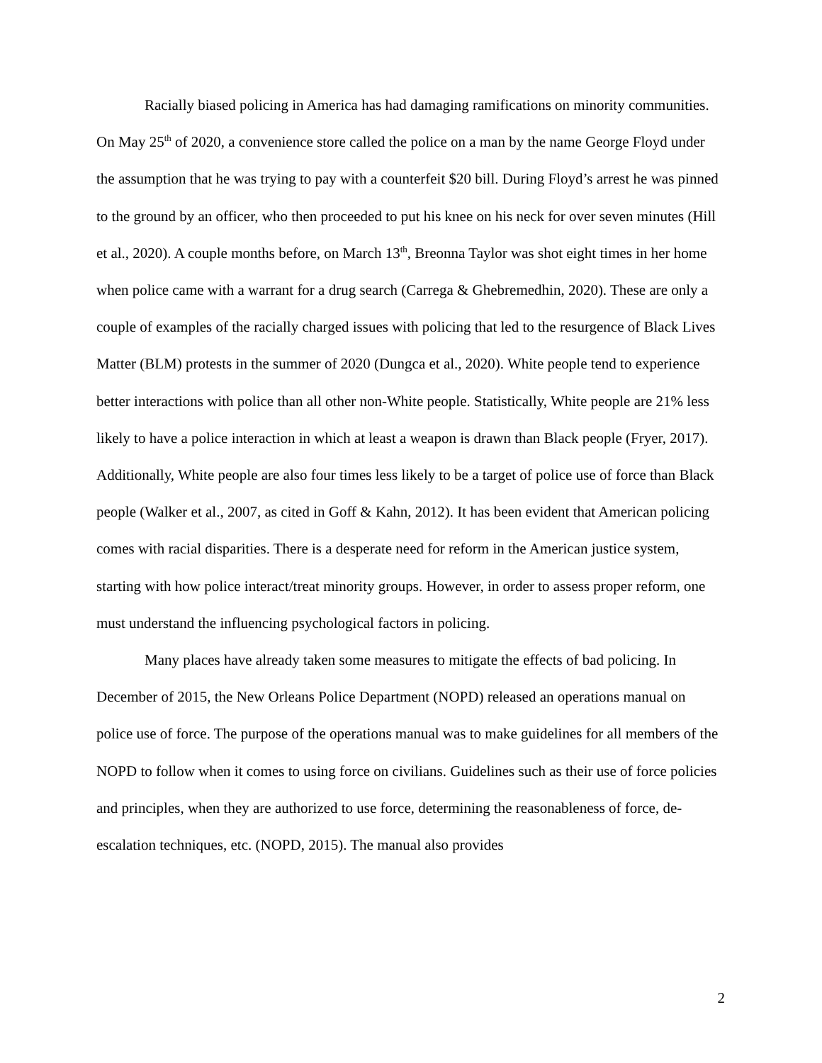Racially biased policing in America has had damaging ramifications on minority communities. On May 25<sup>th</sup> of 2020, a convenience store called the police on a man by the name George Floyd under the assumption that he was trying to pay with a counterfeit $20 bill. During Floyd’s arrest he was pinned to the ground by an officer, who then proceeded to put his knee on his neck for over seven minutes (Hill et al., 2020). A couple months before, on March 13<sup>th</sup>, Breonna Taylor was shot eight times in her home when police came with a warrant for a drug search (Carrega & Ghebremedhin, 2020). These are only a couple of examples of the racially charged issues with policing that led to the resurgence of Black Lives Matter (BLM) protests in the summer of 2020 (Dungca et al., 2020). White people tend to experience better interactions with police than all other non-White people. Statistically, White people are 21% less likely to have a police interaction in which at least a weapon is drawn than Black people (Fryer, 2017). Additionally, White people are also four times less likely to be a target of police use of force than Black people (Walker et al., 2007, as cited in Goff & Kahn, 2012). It has been evident that American policing comes with racial disparities. There is a desperate need for reform in the American justice system, starting with how police interact/treat minority groups. However, in order to assess proper reform, one must understand the influencing psychological factors in policing.
Many places have already taken some measures to mitigate the effects of bad policing. In December of 2015, the New Orleans Police Department (NOPD) released an operations manual on police use of force. The purpose of the operations manual was to make guidelines for all members of the NOPD to follow when it comes to using force on civilians. Guidelines such as their use of force policies and principles, when they are authorized to use force, determining the reasonableness of force, de-escalation techniques, etc. (NOPD, 2015). The manual also provides
2